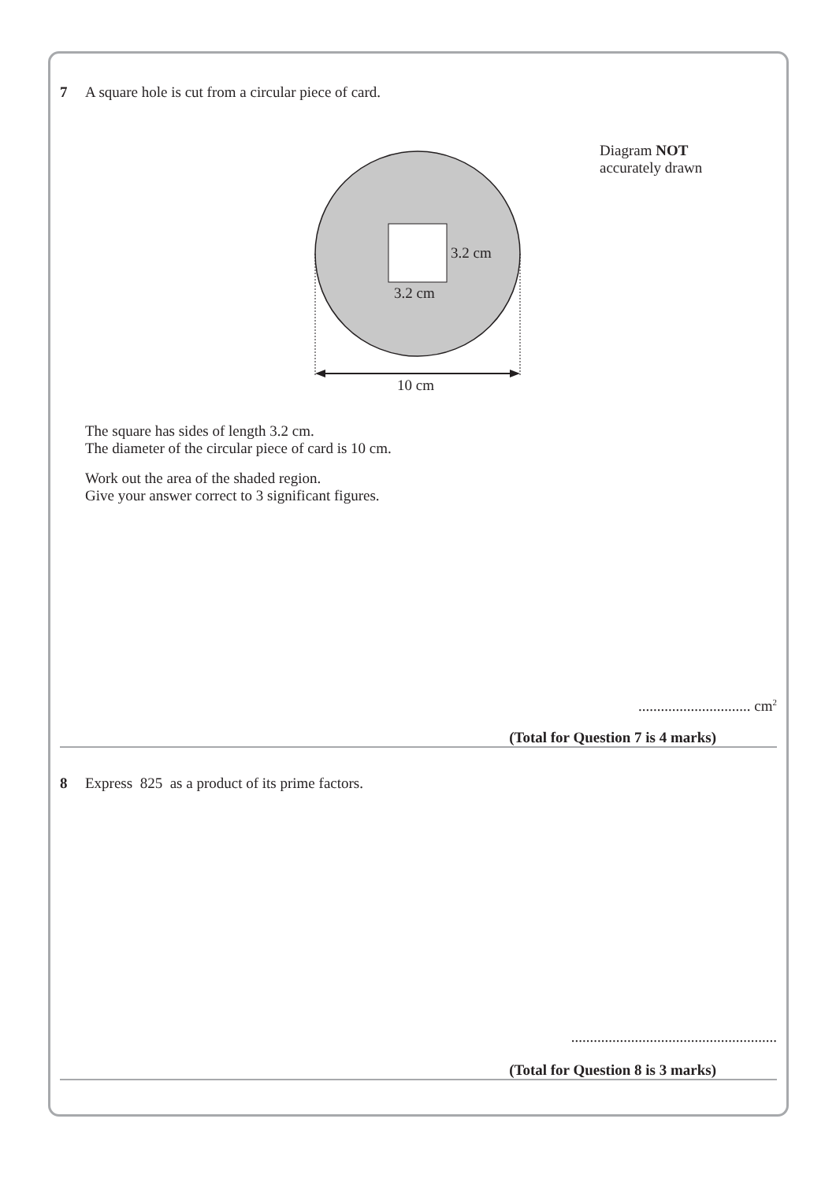7 A square hole is cut from a circular piece of card.
Diagram NOT
accurately drawn
3.2 cm
3.2 cm
10 cm
The square has sides of length 3.2 cm.
The diameter of the circular piece of card is 10 cm.
Work out the area of the shaded region.
Give your answer correct to 3 significant figures.
.............................. cm<sup>2</sup>
(Total for Question 7 is 4 marks)
8 Express 825 as a product of its prime factors.
.......................................................
(Total for Question 8 is 3 marks)